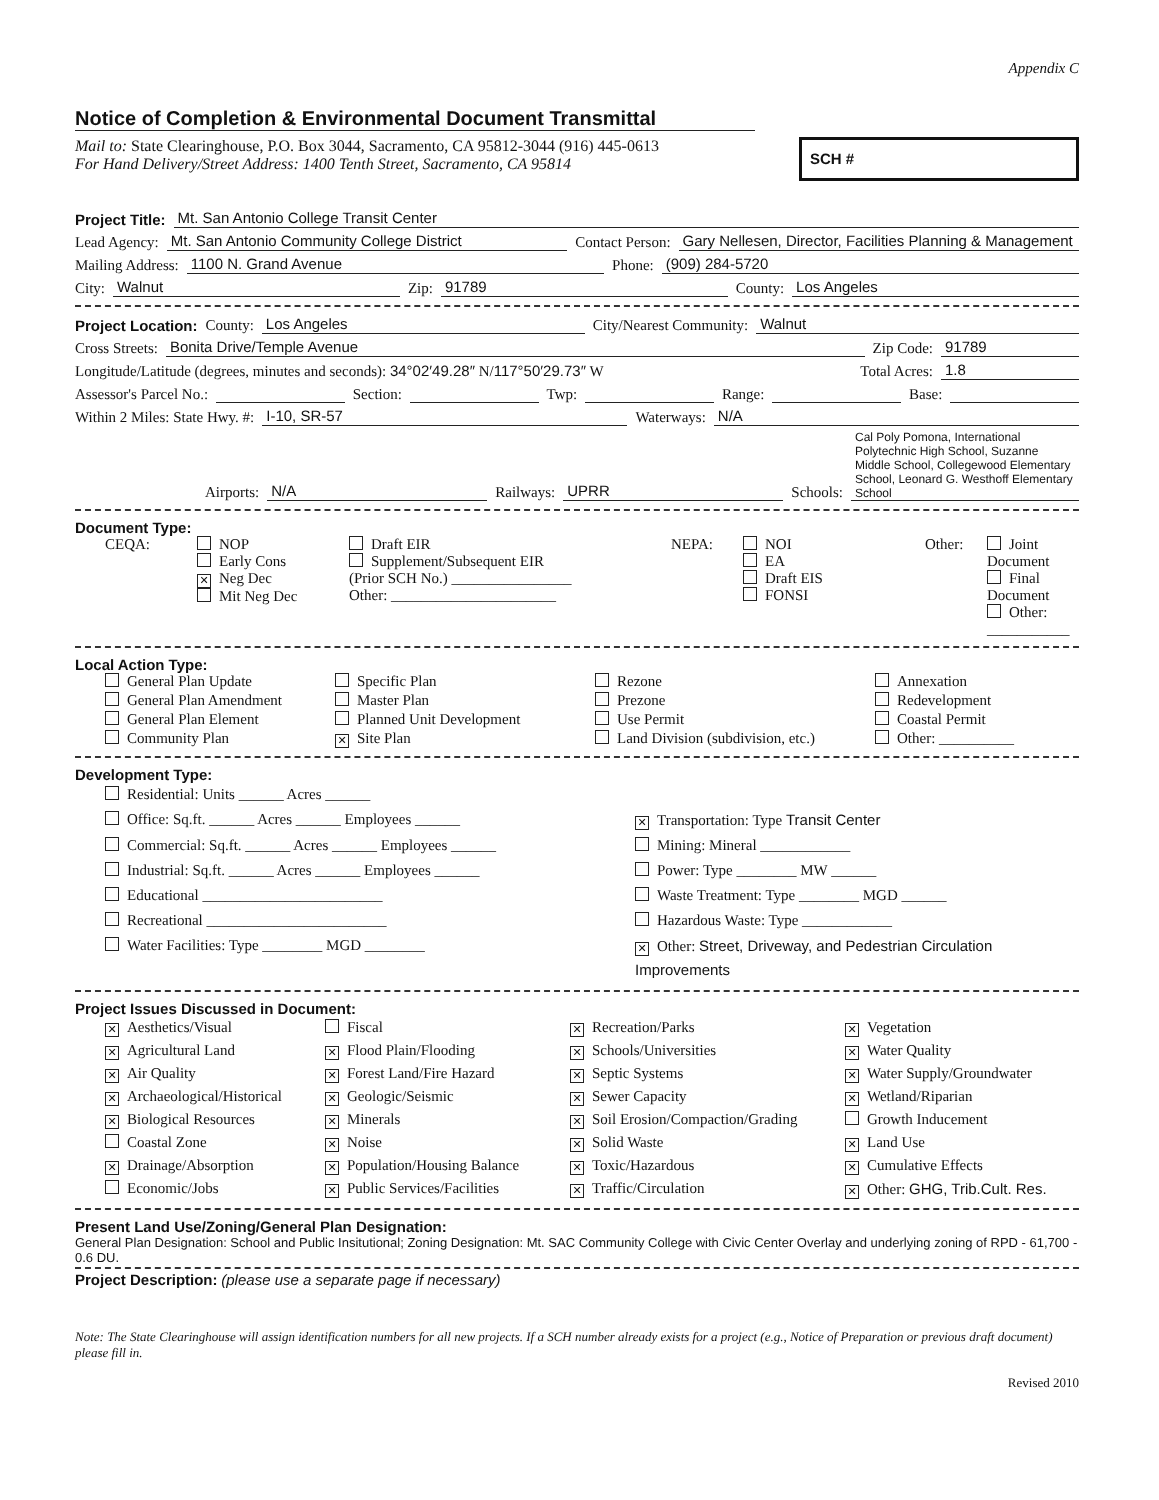Appendix C
Notice of Completion & Environmental Document Transmittal
Mail to: State Clearinghouse, P.O. Box 3044, Sacramento, CA 95812-3044 (916) 445-0613
For Hand Delivery/Street Address: 1400 Tenth Street, Sacramento, CA 95814
SCH #
Project Title: Mt. San Antonio College Transit Center
Lead Agency: Mt. San Antonio Community College District Contact Person: Gary Nellesen, Director, Facilities Planning & Management
Mailing Address: 1100 N. Grand Avenue Phone: (909) 284-5720
City: Walnut Zip: 91789 County: Los Angeles
Project Location: County: Los Angeles City/Nearest Community: Walnut
Cross Streets: Bonita Drive/Temple Avenue Zip Code: 91789
Longitude/Latitude (degrees, minutes and seconds): 34°02′49.28″ N/117°50′29.73″ W Total Acres: 1.8
Assessor's Parcel No.: Section: Twp: Range: Base:
Within 2 Miles: State Hwy. #: I-10, SR-57 Waterways: N/A
Airports: N/A Railways: UPRR Schools: Cal Poly Pomona, International Polytechnic High School, Suzanne Middle School, Collegewood Elementary School, Leonard G. Westhoff Elementary School
Document Type:
CEQA: NOP
Early Cons
✕ Neg Dec
Mit Neg Dec Draft EIR
Supplement/Subsequent EIR
(Prior SCH No.) ________________
Other: ______________________ NEPA: NOI
EA
Draft EIS
FONSI Other: Joint Document
Final Document
Other: ___________
Local Action Type:
General Plan Update Specific Plan Rezone Annexation General Plan Amendment Master Plan Prezone Redevelopment General Plan Element Planned Unit Development Use Permit Coastal Permit Community Plan ✕ Site Plan Land Division (subdivision, etc.) Other: __________
Development Type:
Residential: Units ______ Acres ______ Office: Sq.ft. ______ Acres ______ Employees ______ ✕ Transportation: Type Transit Center Commercial: Sq.ft. ______ Acres ______ Employees ______ Mining: Mineral ____________ Industrial: Sq.ft. ______ Acres ______ Employees ______ Power: Type ________ MW ______ Educational ________________________ Waste Treatment: Type ________ MGD ______ Recreational ________________________ Hazardous Waste: Type ____________ Water Facilities: Type ________ MGD ________ ✕ Other: Street, Driveway, and Pedestrian Circulation Improvements
Project Issues Discussed in Document:
✕ Aesthetics/Visual Fiscal ✕ Recreation/Parks ✕ Vegetation ✕ Agricultural Land ✕ Flood Plain/Flooding ✕ Schools/Universities ✕ Water Quality ✕ Air Quality ✕ Forest Land/Fire Hazard ✕ Septic Systems ✕ Water Supply/Groundwater ✕ Archaeological/Historical ✕ Geologic/Seismic ✕ Sewer Capacity ✕ Wetland/Riparian ✕ Biological Resources ✕ Minerals ✕ Soil Erosion/Compaction/Grading Growth Inducement Coastal Zone ✕ Noise ✕ Solid Waste ✕ Land Use ✕ Drainage/Absorption ✕ Population/Housing Balance ✕ Toxic/Hazardous ✕ Cumulative Effects Economic/Jobs ✕ Public Services/Facilities ✕ Traffic/Circulation ✕ Other: GHG, Trib.Cult. Res.
Present Land Use/Zoning/General Plan Designation:
General Plan Designation: School and Public Insitutional; Zoning Designation: Mt. SAC Community College with Civic Center Overlay and underlying zoning of RPD - 61,700 - 0.6 DU.
Project Description: (please use a separate page if necessary)
Note: The State Clearinghouse will assign identification numbers for all new projects. If a SCH number already exists for a project (e.g., Notice of Preparation or previous draft document) please fill in.
Revised 2010